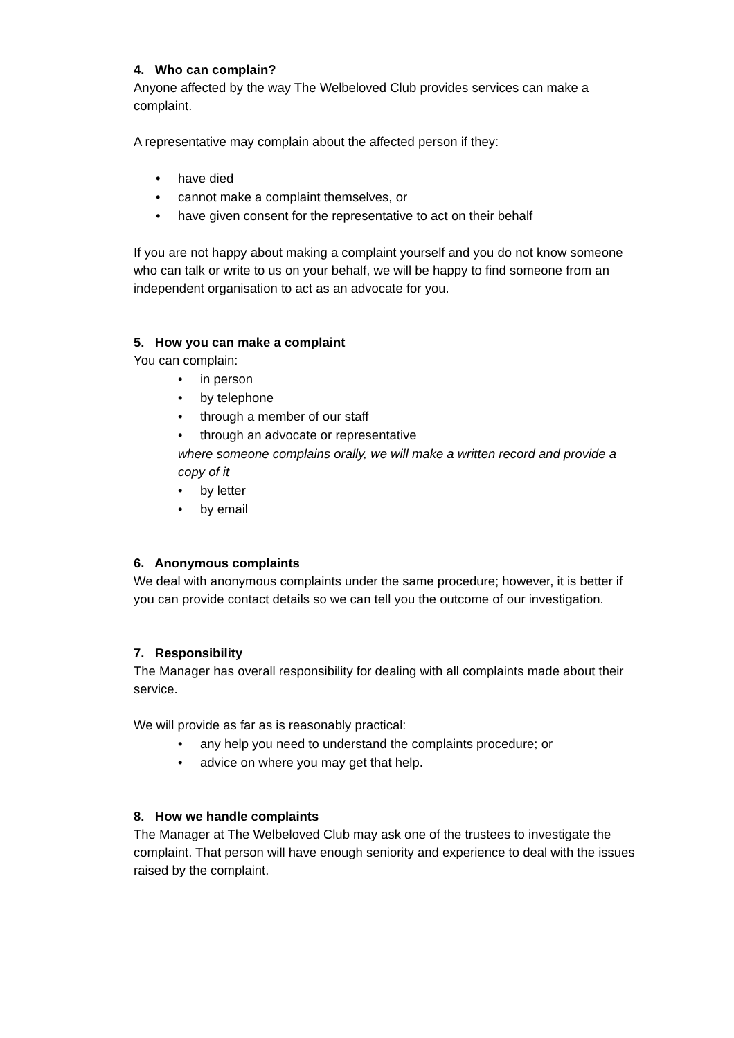4. Who can complain?
Anyone affected by the way The Welbeloved Club provides services can make a complaint.
A representative may complain about the affected person if they:
• have died
• cannot make a complaint themselves, or
• have given consent for the representative to act on their behalf
If you are not happy about making a complaint yourself and you do not know someone who can talk or write to us on your behalf, we will be happy to find someone from an independent organisation to act as an advocate for you.
5. How you can make a complaint
You can complain:
• in person
• by telephone
• through a member of our staff
• through an advocate or representative
where someone complains orally, we will make a written record and provide a copy of it
• by letter
• by email
6. Anonymous complaints
We deal with anonymous complaints under the same procedure; however, it is better if you can provide contact details so we can tell you the outcome of our investigation.
7. Responsibility
The Manager has overall responsibility for dealing with all complaints made about their service.
We will provide as far as is reasonably practical:
• any help you need to understand the complaints procedure; or
• advice on where you may get that help.
8. How we handle complaints
The Manager at The Welbeloved Club may ask one of the trustees to investigate the complaint. That person will have enough seniority and experience to deal with the issues raised by the complaint.